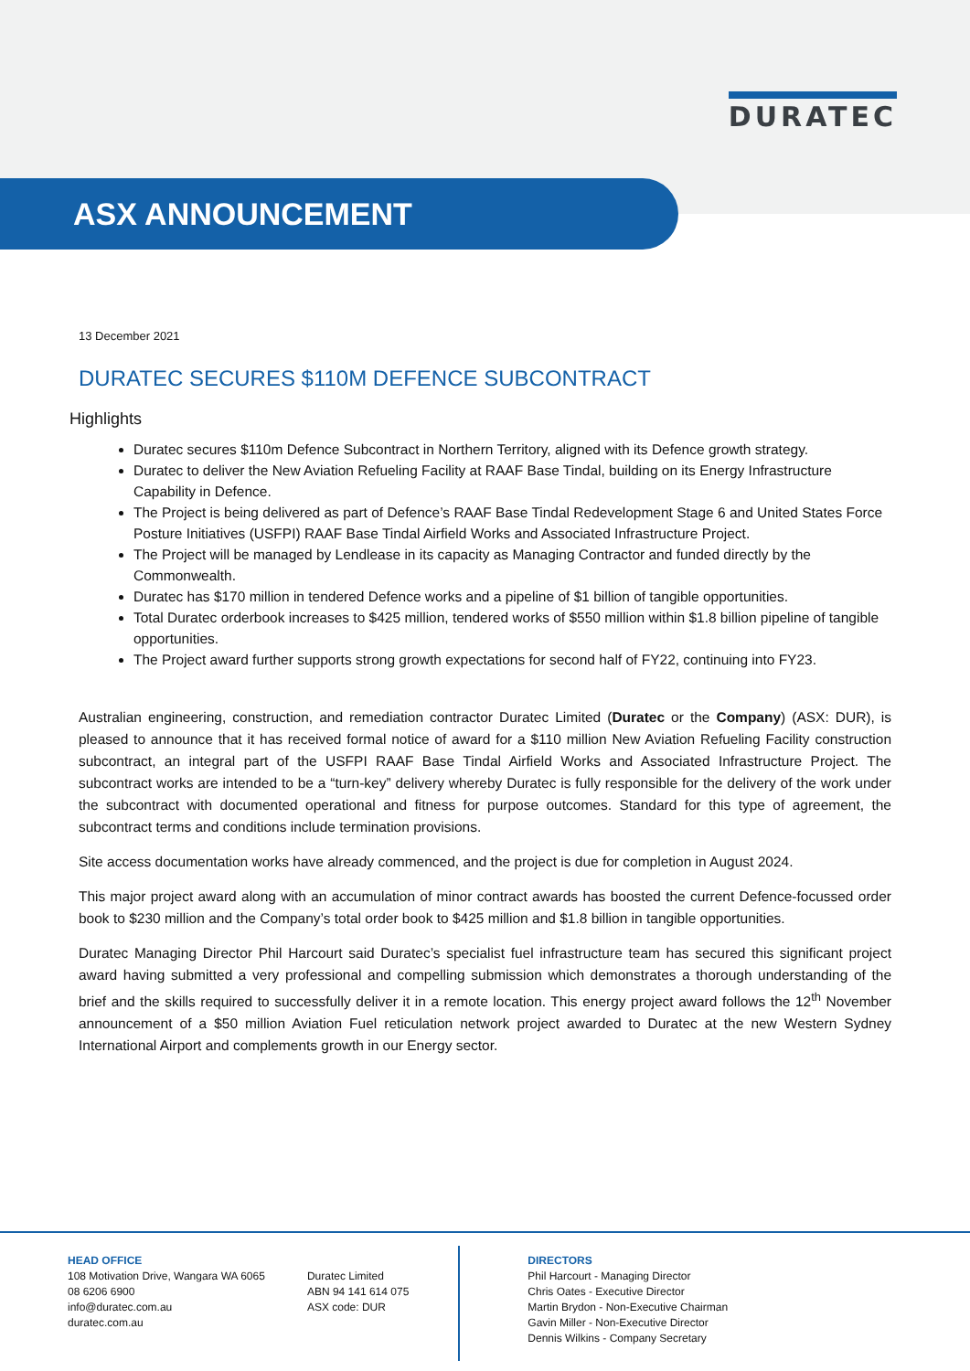DURATEC
ASX ANNOUNCEMENT
13 December 2021
DURATEC SECURES $110M DEFENCE SUBCONTRACT
Highlights
Duratec secures $110m Defence Subcontract in Northern Territory, aligned with its Defence growth strategy.
Duratec to deliver the New Aviation Refueling Facility at RAAF Base Tindal, building on its Energy Infrastructure Capability in Defence.
The Project is being delivered as part of Defence’s RAAF Base Tindal Redevelopment Stage 6 and United States Force Posture Initiatives (USFPI) RAAF Base Tindal Airfield Works and Associated Infrastructure Project.
The Project will be managed by Lendlease in its capacity as Managing Contractor and funded directly by the Commonwealth.
Duratec has $170 million in tendered Defence works and a pipeline of $1 billion of tangible opportunities.
Total Duratec orderbook increases to $425 million, tendered works of $550 million within $1.8 billion pipeline of tangible opportunities.
The Project award further supports strong growth expectations for second half of FY22, continuing into FY23.
Australian engineering, construction, and remediation contractor Duratec Limited (Duratec or the Company) (ASX: DUR), is pleased to announce that it has received formal notice of award for a $110 million New Aviation Refueling Facility construction subcontract, an integral part of the USFPI RAAF Base Tindal Airfield Works and Associated Infrastructure Project. The subcontract works are intended to be a “turn-key” delivery whereby Duratec is fully responsible for the delivery of the work under the subcontract with documented operational and fitness for purpose outcomes. Standard for this type of agreement, the subcontract terms and conditions include termination provisions.
Site access documentation works have already commenced, and the project is due for completion in August 2024.
This major project award along with an accumulation of minor contract awards has boosted the current Defence-focussed order book to $230 million and the Company’s total order book to $425 million and $1.8 billion in tangible opportunities.
Duratec Managing Director Phil Harcourt said Duratec’s specialist fuel infrastructure team has secured this significant project award having submitted a very professional and compelling submission which demonstrates a thorough understanding of the brief and the skills required to successfully deliver it in a remote location. This energy project award follows the 12<sup>th</sup> November announcement of a $50 million Aviation Fuel reticulation network project awarded to Duratec at the new Western Sydney International Airport and complements growth in our Energy sector.
HEAD OFFICE
108 Motivation Drive, Wangara WA 6065
08 6206 6900
info@duratec.com.au
duratec.com.au
Duratec Limited
ABN 94 141 614 075
ASX code: DUR
DIRECTORS
Phil Harcourt - Managing Director
Chris Oates - Executive Director
Martin Brydon - Non-Executive Chairman
Gavin Miller - Non-Executive Director
Dennis Wilkins - Company Secretary